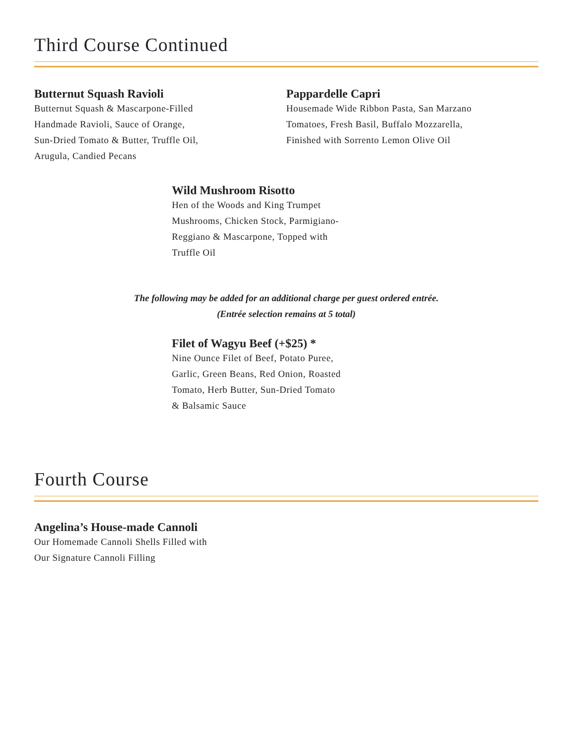Third Course Continued
Butternut Squash Ravioli
Butternut Squash & Mascarpone-Filled
Handmade Ravioli, Sauce of Orange,
Sun-Dried Tomato & Butter, Truffle Oil,
Arugula, Candied Pecans
Pappardelle Capri
Housemade Wide Ribbon Pasta, San Marzano
Tomatoes, Fresh Basil, Buffalo Mozzarella,
Finished with Sorrento Lemon Olive Oil
Wild Mushroom Risotto
Hen of the Woods and King Trumpet
Mushrooms, Chicken Stock, Parmigiano-
Reggiano & Mascarpone, Topped with
Truffle Oil
The following may be added for an additional charge per guest ordered entrée.
(Entrée selection remains at 5 total)
Filet of Wagyu Beef (+$25) *
Nine Ounce Filet of Beef, Potato Puree,
Garlic, Green Beans, Red Onion, Roasted
Tomato, Herb Butter, Sun-Dried Tomato
& Balsamic Sauce
Fourth Course
Angelina’s House-made Cannoli
Our Homemade Cannoli Shells Filled with
Our Signature Cannoli Filling